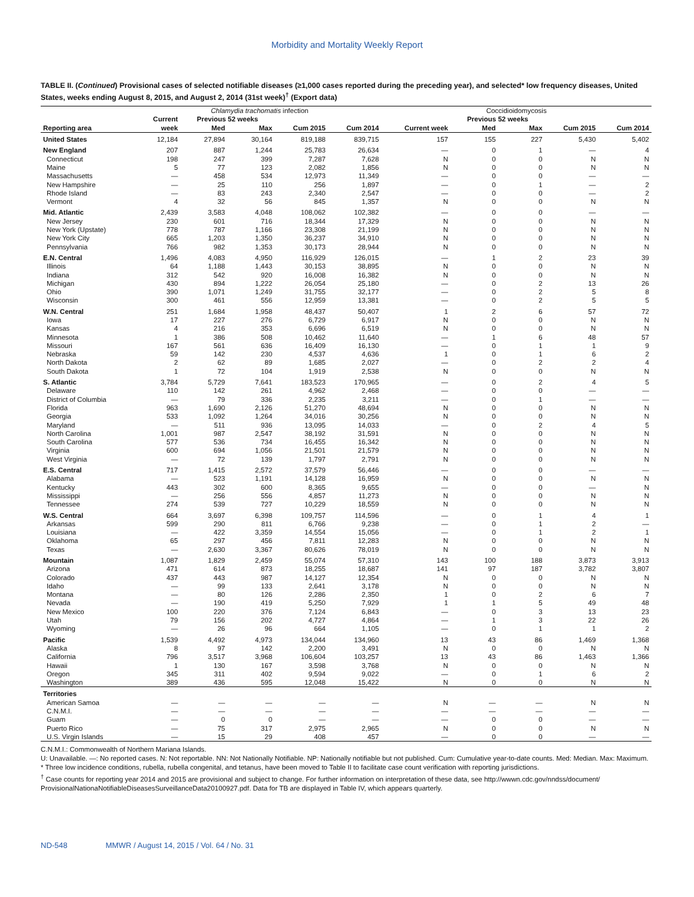Morbidity and Mortality Weekly Report
TABLE II. (Continued) Provisional cases of selected notifiable diseases (≥1,000 cases reported during the preceding year), and selected* low frequency diseases, United States, weeks ending August 8, 2015, and August 2, 2014 (31st week)<sup>†</sup> (Export data)
| | Chlamydia trachomatis infection | | | | | Coccidioidomycosis | | | | |
| --- | --- | --- | --- | --- | --- | --- | --- | --- | --- | --- |
| | Current | Previous 52 weeks | | | | | Previous 52 weeks | | | |
| Reporting area | week | Med | Max | Cum 2015 | Cum 2014 | Current week | Med | Max | Cum 2015 | Cum 2014 |
| United States | 12,184 | 27,894 | 30,164 | 819,188 | 839,715 | 157 | 155 | 227 | 5,430 | 5,402 |
| New England | 207 | 887 | 1,244 | 25,783 | 26,634 | — | 0 | 1 | — | 4 |
| Connecticut | 198 | 247 | 399 | 7,287 | 7,628 | N | 0 | 0 | N | N |
| Maine | 5 | 77 | 123 | 2,082 | 1,856 | N | 0 | 0 | N | N |
| Massachusetts | — | 458 | 534 | 12,973 | 11,349 | — | 0 | 0 | — | — |
| New Hampshire | — | 25 | 110 | 256 | 1,897 | — | 0 | 1 | — | 2 |
| Rhode Island | — | 83 | 243 | 2,340 | 2,547 | — | 0 | 0 | — | 2 |
| Vermont | 4 | 32 | 56 | 845 | 1,357 | N | 0 | 0 | N | N |
| Mid. Atlantic | 2,439 | 3,583 | 4,048 | 108,062 | 102,382 | — | 0 | 0 | — | — |
| New Jersey | 230 | 601 | 716 | 18,344 | 17,329 | N | 0 | 0 | N | N |
| New York (Upstate) | 778 | 787 | 1,166 | 23,308 | 21,199 | N | 0 | 0 | N | N |
| New York City | 665 | 1,203 | 1,350 | 36,237 | 34,910 | N | 0 | 0 | N | N |
| Pennsylvania | 766 | 982 | 1,353 | 30,173 | 28,944 | N | 0 | 0 | N | N |
| E.N. Central | 1,496 | 4,083 | 4,950 | 116,929 | 126,015 | — | 1 | 2 | 23 | 39 |
| Illinois | 64 | 1,188 | 1,443 | 30,153 | 38,895 | N | 0 | 0 | N | N |
| Indiana | 312 | 542 | 920 | 16,008 | 16,382 | N | 0 | 0 | N | N |
| Michigan | 430 | 894 | 1,222 | 26,054 | 25,180 | — | 0 | 2 | 13 | 26 |
| Ohio | 390 | 1,071 | 1,249 | 31,755 | 32,177 | — | 0 | 2 | 5 | 8 |
| Wisconsin | 300 | 461 | 556 | 12,959 | 13,381 | — | 0 | 2 | 5 | 5 |
| W.N. Central | 251 | 1,684 | 1,958 | 48,437 | 50,407 | 1 | 2 | 6 | 57 | 72 |
| Iowa | 17 | 227 | 276 | 6,729 | 6,917 | N | 0 | 0 | N | N |
| Kansas | 4 | 216 | 353 | 6,696 | 6,519 | N | 0 | 0 | N | N |
| Minnesota | 1 | 386 | 508 | 10,462 | 11,640 | — | 1 | 6 | 48 | 57 |
| Missouri | 167 | 561 | 636 | 16,409 | 16,130 | — | 0 | 1 | 1 | 9 |
| Nebraska | 59 | 142 | 230 | 4,537 | 4,636 | 1 | 0 | 1 | 6 | 2 |
| North Dakota | 2 | 62 | 89 | 1,685 | 2,027 | — | 0 | 2 | 2 | 4 |
| South Dakota | 1 | 72 | 104 | 1,919 | 2,538 | N | 0 | 0 | N | N |
| S. Atlantic | 3,784 | 5,729 | 7,641 | 183,523 | 170,965 | — | 0 | 2 | 4 | 5 |
| Delaware | 110 | 142 | 261 | 4,962 | 2,468 | — | 0 | 0 | — | — |
| District of Columbia | — | 79 | 336 | 2,235 | 3,211 | — | 0 | 1 | — | — |
| Florida | 963 | 1,690 | 2,126 | 51,270 | 48,694 | N | 0 | 0 | N | N |
| Georgia | 533 | 1,092 | 1,264 | 34,016 | 30,256 | N | 0 | 0 | N | N |
| Maryland | — | 511 | 936 | 13,095 | 14,033 | — | 0 | 2 | 4 | 5 |
| North Carolina | 1,001 | 987 | 2,547 | 38,192 | 31,591 | N | 0 | 0 | N | N |
| South Carolina | 577 | 536 | 734 | 16,455 | 16,342 | N | 0 | 0 | N | N |
| Virginia | 600 | 694 | 1,056 | 21,501 | 21,579 | N | 0 | 0 | N | N |
| West Virginia | — | 72 | 139 | 1,797 | 2,791 | N | 0 | 0 | N | N |
| E.S. Central | 717 | 1,415 | 2,572 | 37,579 | 56,446 | — | 0 | 0 | — | — |
| Alabama | — | 523 | 1,191 | 14,128 | 16,959 | N | 0 | 0 | N | N |
| Kentucky | 443 | 302 | 600 | 8,365 | 9,655 | — | 0 | 0 | — | N |
| Mississippi | — | 256 | 556 | 4,857 | 11,273 | N | 0 | 0 | N | N |
| Tennessee | 274 | 539 | 727 | 10,229 | 18,559 | N | 0 | 0 | N | N |
| W.S. Central | 664 | 3,697 | 6,398 | 109,757 | 114,596 | — | 0 | 1 | 4 | 1 |
| Arkansas | 599 | 290 | 811 | 6,766 | 9,238 | — | 0 | 1 | 2 | — |
| Louisiana | — | 422 | 3,359 | 14,554 | 15,056 | — | 0 | 1 | 2 | 1 |
| Oklahoma | 65 | 297 | 456 | 7,811 | 12,283 | N | 0 | 0 | N | N |
| Texas | — | 2,630 | 3,367 | 80,626 | 78,019 | N | 0 | 0 | N | N |
| Mountain | 1,087 | 1,829 | 2,459 | 55,074 | 57,310 | 143 | 100 | 188 | 3,873 | 3,913 |
| Arizona | 471 | 614 | 873 | 18,255 | 18,687 | 141 | 97 | 187 | 3,782 | 3,807 |
| Colorado | 437 | 443 | 987 | 14,127 | 12,354 | N | 0 | 0 | N | N |
| Idaho | — | 99 | 133 | 2,641 | 3,178 | N | 0 | 0 | N | N |
| Montana | — | 80 | 126 | 2,286 | 2,350 | 1 | 0 | 2 | 6 | 7 |
| Nevada | — | 190 | 419 | 5,250 | 7,929 | 1 | 1 | 5 | 49 | 48 |
| New Mexico | 100 | 220 | 376 | 7,124 | 6,843 | — | 0 | 3 | 13 | 23 |
| Utah | 79 | 156 | 202 | 4,727 | 4,864 | — | 1 | 3 | 22 | 26 |
| Wyoming | — | 26 | 96 | 664 | 1,105 | — | 0 | 1 | 1 | 2 |
| Pacific | 1,539 | 4,492 | 4,973 | 134,044 | 134,960 | 13 | 43 | 86 | 1,469 | 1,368 |
| Alaska | 8 | 97 | 142 | 2,200 | 3,491 | N | 0 | 0 | N | N |
| California | 796 | 3,517 | 3,968 | 106,604 | 103,257 | 13 | 43 | 86 | 1,463 | 1,366 |
| Hawaii | 1 | 130 | 167 | 3,598 | 3,768 | N | 0 | 0 | N | N |
| Oregon | 345 | 311 | 402 | 9,594 | 9,022 | — | 0 | 1 | 6 | 2 |
| Washington | 389 | 436 | 595 | 12,048 | 15,422 | N | 0 | 0 | N | N |
| Territories | | | | | | | | | | |
| American Samoa | — | — | — | — | — | N | — | — | N | N |
| C.N.M.I. | — | — | — | — | — | — | — | — | — | — |
| Guam | — | 0 | 0 | — | — | — | 0 | 0 | — | — |
| Puerto Rico | — | 75 | 317 | 2,975 | 2,965 | N | 0 | 0 | N | N |
| U.S. Virgin Islands | — | 15 | 29 | 408 | 457 | — | 0 | 0 | — | — |
C.N.M.I.: Commonwealth of Northern Mariana Islands.
U: Unavailable. —: No reported cases. N: Not reportable. NN: Not Nationally Notifiable. NP: Nationally notifiable but not published. Cum: Cumulative year-to-date counts. Med: Median. Max: Maximum.
* Three low incidence conditions, rubella, rubella congenital, and tetanus, have been moved to Table II to facilitate case count verification with reporting jurisdictions.
<sup>†</sup> Case counts for reporting year 2014 and 2015 are provisional and subject to change. For further information on interpretation of these data, see http://wwwn.cdc.gov/nndss/document/ ProvisionalNationaNotifiableDiseasesSurveillanceData20100927.pdf. Data for TB are displayed in Table IV, which appears quarterly.
ND-548 MMWR / August 14, 2015 / Vol. 64 / No. 31